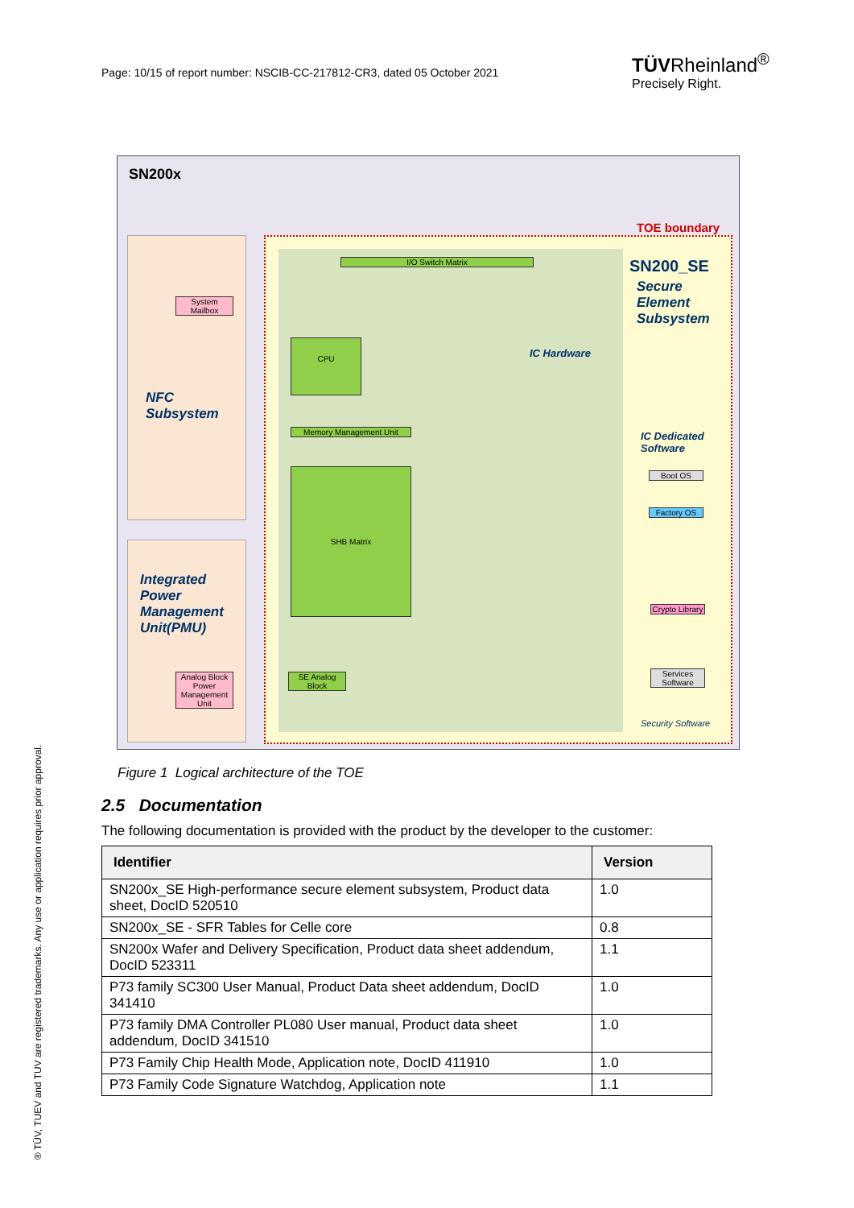Page: 10/15 of report number: NSCIB-CC-217812-CR3, dated 05 October 2021
TÜVRheinland<sup>®</sup>
Precisely Right.
® TÜV, TUEV and TUV are registered trademarks. Any use or application requires prior approval.
SN200x
TOE boundary
SN200_SE
Secure
Element
Subsystem
NFC
Subsystem
Integrated
Power
Management
Unit(PMU)
IC Hardware
IC Dedicated
Software
I/O Switch Matrix
CPU
SHB Matrix
Memory Management Unit
Boot OS
Factory OS
Crypto Library
Services Software
SE Analog Block
System Mailbox
Analog Block Power Management Unit
Security Software
Figure 1 Logical architecture of the TOE
2.5 Documentation
The following documentation is provided with the product by the developer to the customer:
| Identifier | Version |
| --- | --- |
| SN200x_SE High-performance secure element subsystem, Product data sheet, DocID 520510 | 1.0 |
| SN200x_SE - SFR Tables for Celle core | 0.8 |
| SN200x Wafer and Delivery Specification, Product data sheet addendum, DocID 523311 | 1.1 |
| P73 family SC300 User Manual, Product Data sheet addendum, DocID 341410 | 1.0 |
| P73 family DMA Controller PL080 User manual, Product data sheet addendum, DocID 341510 | 1.0 |
| P73 Family Chip Health Mode, Application note, DocID 411910 | 1.0 |
| P73 Family Code Signature Watchdog, Application note | 1.1 |